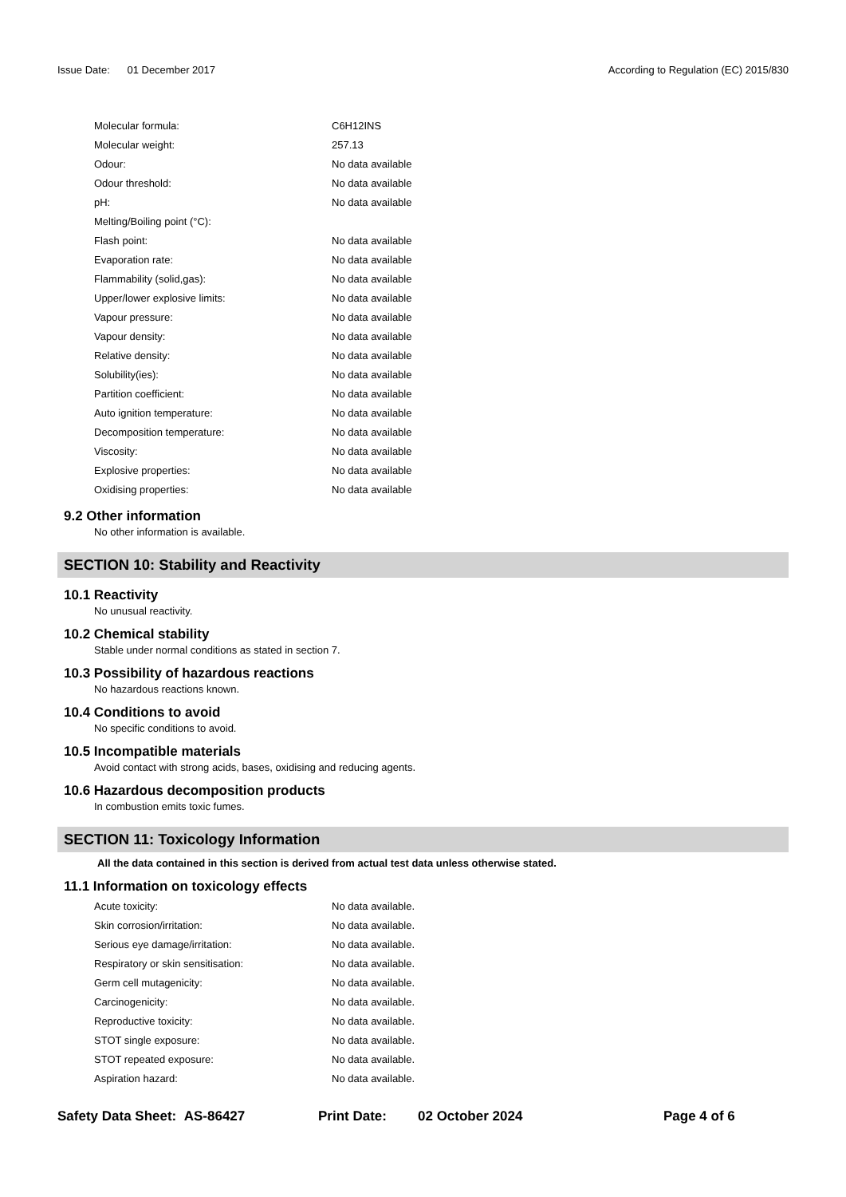Issue Date: 01 December 2017
According to Regulation (EC) 2015/830
| Molecular formula: | C6H12INS |
| Molecular weight: | 257.13 |
| Odour: | No data available |
| Odour threshold: | No data available |
| pH: | No data available |
| Melting/Boiling point (°C): | |
| Flash point: | No data available |
| Evaporation rate: | No data available |
| Flammability (solid,gas): | No data available |
| Upper/lower explosive limits: | No data available |
| Vapour pressure: | No data available |
| Vapour density: | No data available |
| Relative density: | No data available |
| Solubility(ies): | No data available |
| Partition coefficient: | No data available |
| Auto ignition temperature: | No data available |
| Decomposition temperature: | No data available |
| Viscosity: | No data available |
| Explosive properties: | No data available |
| Oxidising properties: | No data available |
9.2 Other information
No other information is available.
SECTION 10: Stability and Reactivity
10.1 Reactivity
No unusual reactivity.
10.2 Chemical stability
Stable under normal conditions as stated in section 7.
10.3 Possibility of hazardous reactions
No hazardous reactions known.
10.4 Conditions to avoid
No specific conditions to avoid.
10.5 Incompatible materials
Avoid contact with strong acids, bases, oxidising and reducing agents.
10.6 Hazardous decomposition products
In combustion emits toxic fumes.
SECTION 11: Toxicology Information
All the data contained in this section is derived from actual test data unless otherwise stated.
11.1 Information on toxicology effects
| Acute toxicity: | No data available. |
| Skin corrosion/irritation: | No data available. |
| Serious eye damage/irritation: | No data available. |
| Respiratory or skin sensitisation: | No data available. |
| Germ cell mutagenicity: | No data available. |
| Carcinogenicity: | No data available. |
| Reproductive toxicity: | No data available. |
| STOT single exposure: | No data available. |
| STOT repeated exposure: | No data available. |
| Aspiration hazard: | No data available. |
Safety Data Sheet: AS-86427 Print Date: 02 October 2024 Page 4 of 6